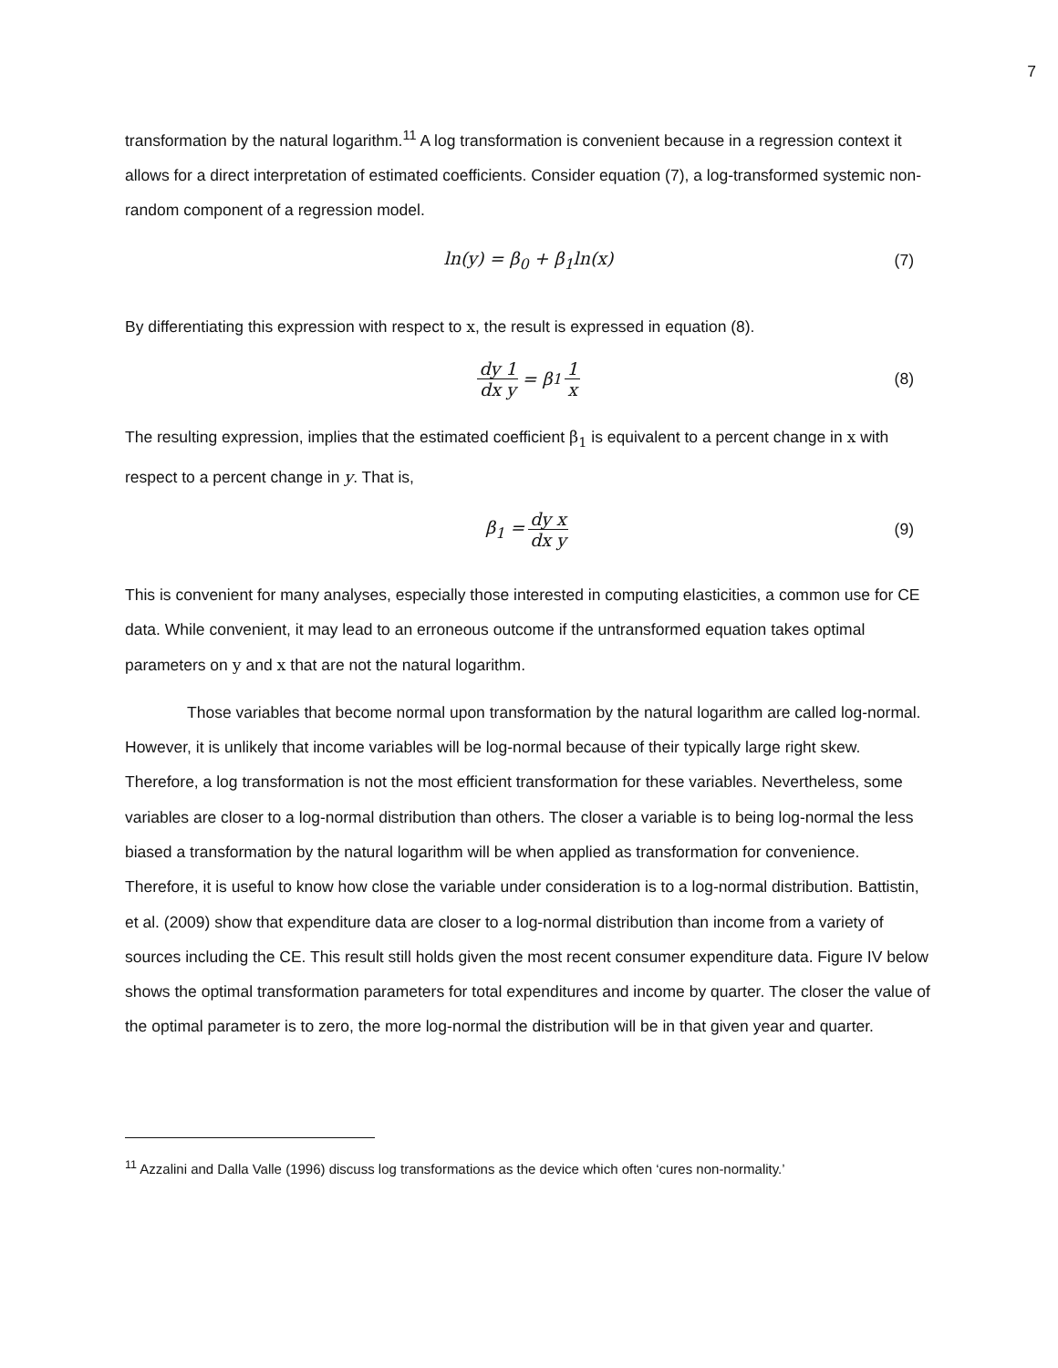7
transformation by the natural logarithm.<sup>11</sup> A log transformation is convenient because in a regression context it allows for a direct interpretation of estimated coefficients. Consider equation (7), a log-transformed systemic non-random component of a regression model.
ln(y) = β<sub>0</sub> + β<sub>1</sub>ln(x) (7)
By differentiating this expression with respect to x, the result is expressed in equation (8).
dy 1 dx y = β<sub>1</sub> 1 x (8)
The resulting expression, implies that the estimated coefficient β<sub>1</sub> is equivalent to a percent change in x with respect to a percent change in y. That is,
β<sub>1</sub> = dy x dx y (9)
This is convenient for many analyses, especially those interested in computing elasticities, a common use for CE data. While convenient, it may lead to an erroneous outcome if the untransformed equation takes optimal parameters on y and x that are not the natural logarithm.
Those variables that become normal upon transformation by the natural logarithm are called log-normal. However, it is unlikely that income variables will be log-normal because of their typically large right skew. Therefore, a log transformation is not the most efficient transformation for these variables. Nevertheless, some variables are closer to a log-normal distribution than others. The closer a variable is to being log-normal the less biased a transformation by the natural logarithm will be when applied as transformation for convenience. Therefore, it is useful to know how close the variable under consideration is to a log-normal distribution. Battistin, et al. (2009) show that expenditure data are closer to a log-normal distribution than income from a variety of sources including the CE. This result still holds given the most recent consumer expenditure data. Figure IV below shows the optimal transformation parameters for total expenditures and income by quarter. The closer the value of the optimal parameter is to zero, the more log-normal the distribution will be in that given year and quarter.
<sup>11</sup> Azzalini and Dalla Valle (1996) discuss log transformations as the device which often ‘cures non-normality.’